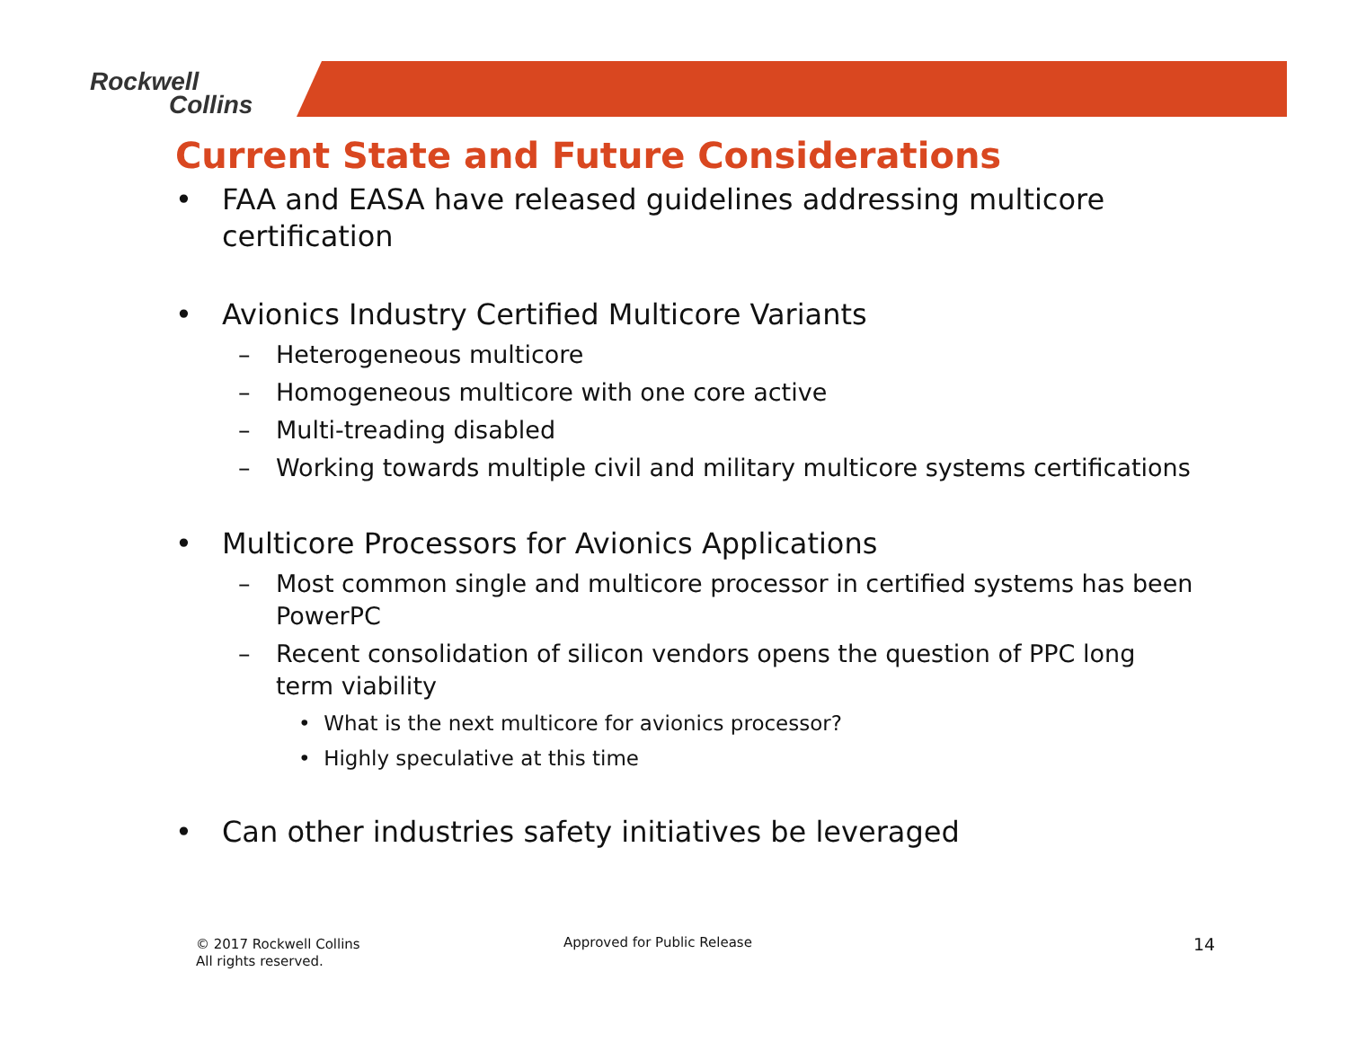Rockwell
Collins
Current State and Future Considerations
• FAA and EASA have released guidelines addressing multicore certification
• Avionics Industry Certified Multicore Variants
– Heterogeneous multicore
– Homogeneous multicore with one core active
– Multi-treading disabled
– Working towards multiple civil and military multicore systems certifications
• Multicore Processors for Avionics Applications
– Most common single and multicore processor in certified systems has been PowerPC
– Recent consolidation of silicon vendors opens the question of PPC long term viability
• What is the next multicore for avionics processor?
• Highly speculative at this time
• Can other industries safety initiatives be leveraged
© 2017 Rockwell Collins
All rights reserved.
Approved for Public Release 14